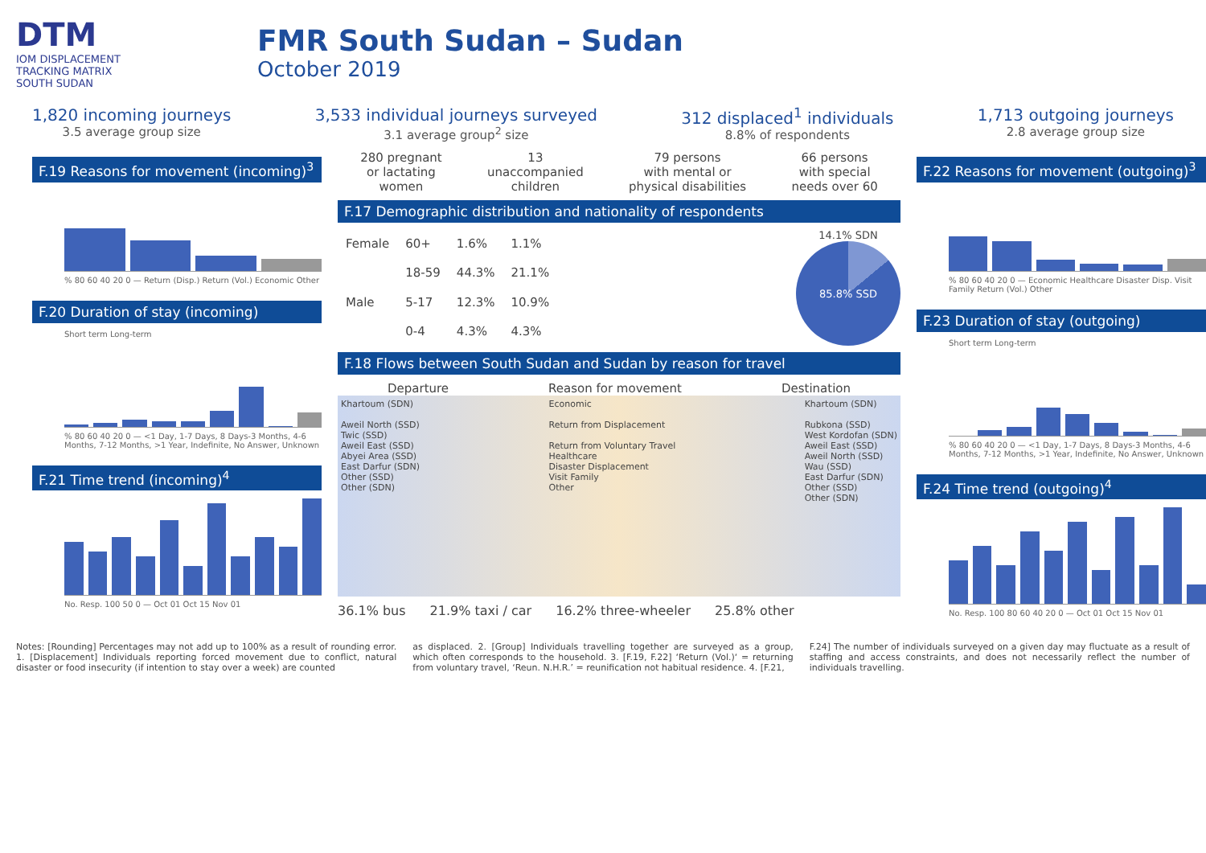DTM
IOM DISPLACEMENT
TRACKING MATRIX
SOUTH SUDAN
FMR South Sudan – Sudan
October 2019
1,820 incoming journeys
3.5 average group size
3,533 individual journeys surveyed
3.1 average group<sup>2</sup> size
312 displaced<sup>1</sup> individuals
8.8% of respondents
1,713 outgoing journeys
2.8 average group size
F.19 Reasons for movement (incoming)<sup>3</sup>
% 80 60 40 20 0 — Return (Disp.) Return (Vol.) Economic Other
F.20 Duration of stay (incoming)
Short term Long-term
% 80 60 40 20 0 — <1 Day, 1-7 Days, 8 Days-3 Months, 4-6 Months, 7-12 Months, >1 Year, Indefinite, No Answer, Unknown
F.21 Time trend (incoming)<sup>4</sup>
No. Resp. 100 50 0 — Oct 01 Oct 15 Nov 01
280 pregnant
or lactating
women
13
unaccompanied
children
79 persons
with mental or
physical disabilities
66 persons
with special
needs over 60
F.17 Demographic distribution and nationality of respondents
| Female | 60+ | 1.6% | 1.1% |
| | 18-59 | 44.3% | 21.1% |
| Male | 5-17 | 12.3% | 10.9% |
| | 0-4 | 4.3% | 4.3% |
14.1% SDN
85.8% SSD
F.18 Flows between South Sudan and Sudan by reason for travel
Departure Reason for movement Destination
Khartoum (SDN)
Aweil North (SSD)
Twic (SSD)
Aweil East (SSD)
Abyei Area (SSD)
East Darfur (SDN)
Other (SSD)
Other (SDN)
Economic
Return from Displacement
Return from Voluntary Travel
Healthcare
Disaster Displacement
Visit Family
Other
Khartoum (SDN)
Rubkona (SSD)
West Kordofan (SDN)
Aweil East (SSD)
Aweil North (SSD)
Wau (SSD)
East Darfur (SDN)
Other (SSD)
Other (SDN)
36.1% bus 21.9% taxi / car 16.2% three-wheeler 25.8% other
F.22 Reasons for movement (outgoing)<sup>3</sup>
% 80 60 40 20 0 — Economic Healthcare Disaster Disp. Visit Family Return (Vol.) Other
F.23 Duration of stay (outgoing)
Short term Long-term
% 80 60 40 20 0 — <1 Day, 1-7 Days, 8 Days-3 Months, 4-6 Months, 7-12 Months, >1 Year, Indefinite, No Answer, Unknown
F.24 Time trend (outgoing)<sup>4</sup>
No. Resp. 100 80 60 40 20 0 — Oct 01 Oct 15 Nov 01
Notes: [Rounding] Percentages may not add up to 100% as a result of rounding error. 1. [Displacement] Individuals reporting forced movement due to conflict, natural disaster or food insecurity (if intention to stay over a week) are counted
as displaced. 2. [Group] Individuals travelling together are surveyed as a group, which often corresponds to the household. 3. [F.19, F.22] ‘Return (Vol.)‘ = returning from voluntary travel, ‘Reun. N.H.R.’ = reunification not habitual residence. 4. [F.21,
F.24] The number of individuals surveyed on a given day may fluctuate as a result of staffing and access constraints, and does not necessarily reflect the number of individuals travelling.